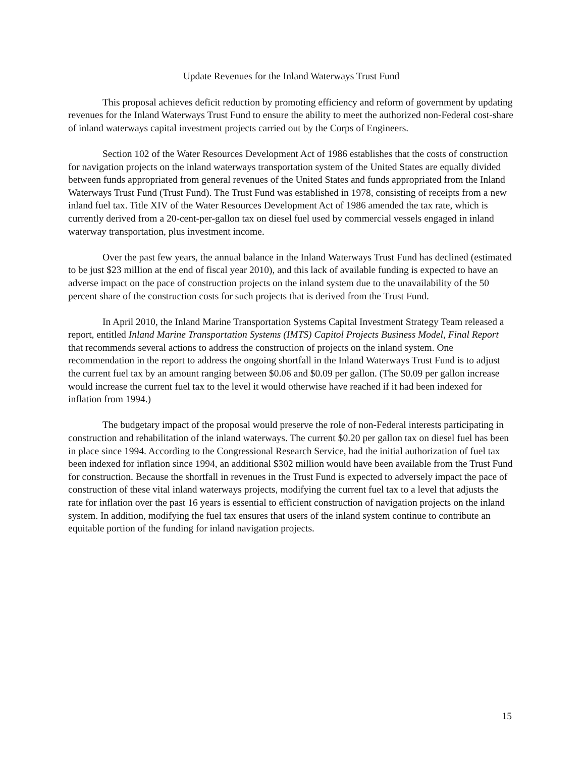Update Revenues for the Inland Waterways Trust Fund
This proposal achieves deficit reduction by promoting efficiency and reform of government by updating revenues for the Inland Waterways Trust Fund to ensure the ability to meet the authorized non-Federal cost-share of inland waterways capital investment projects carried out by the Corps of Engineers.
Section 102 of the Water Resources Development Act of 1986 establishes that the costs of construction for navigation projects on the inland waterways transportation system of the United States are equally divided between funds appropriated from general revenues of the United States and funds appropriated from the Inland Waterways Trust Fund (Trust Fund). The Trust Fund was established in 1978, consisting of receipts from a new inland fuel tax. Title XIV of the Water Resources Development Act of 1986 amended the tax rate, which is currently derived from a 20-cent-per-gallon tax on diesel fuel used by commercial vessels engaged in inland waterway transportation, plus investment income.
Over the past few years, the annual balance in the Inland Waterways Trust Fund has declined (estimated to be just $23 million at the end of fiscal year 2010), and this lack of available funding is expected to have an adverse impact on the pace of construction projects on the inland system due to the unavailability of the 50 percent share of the construction costs for such projects that is derived from the Trust Fund.
In April 2010, the Inland Marine Transportation Systems Capital Investment Strategy Team released a report, entitled Inland Marine Transportation Systems (IMTS) Capitol Projects Business Model, Final Report that recommends several actions to address the construction of projects on the inland system. One recommendation in the report to address the ongoing shortfall in the Inland Waterways Trust Fund is to adjust the current fuel tax by an amount ranging between $0.06 and $0.09 per gallon. (The $0.09 per gallon increase would increase the current fuel tax to the level it would otherwise have reached if it had been indexed for inflation from 1994.)
The budgetary impact of the proposal would preserve the role of non-Federal interests participating in construction and rehabilitation of the inland waterways. The current $0.20 per gallon tax on diesel fuel has been in place since 1994. According to the Congressional Research Service, had the initial authorization of fuel tax been indexed for inflation since 1994, an additional $302 million would have been available from the Trust Fund for construction. Because the shortfall in revenues in the Trust Fund is expected to adversely impact the pace of construction of these vital inland waterways projects, modifying the current fuel tax to a level that adjusts the rate for inflation over the past 16 years is essential to efficient construction of navigation projects on the inland system. In addition, modifying the fuel tax ensures that users of the inland system continue to contribute an equitable portion of the funding for inland navigation projects.
15